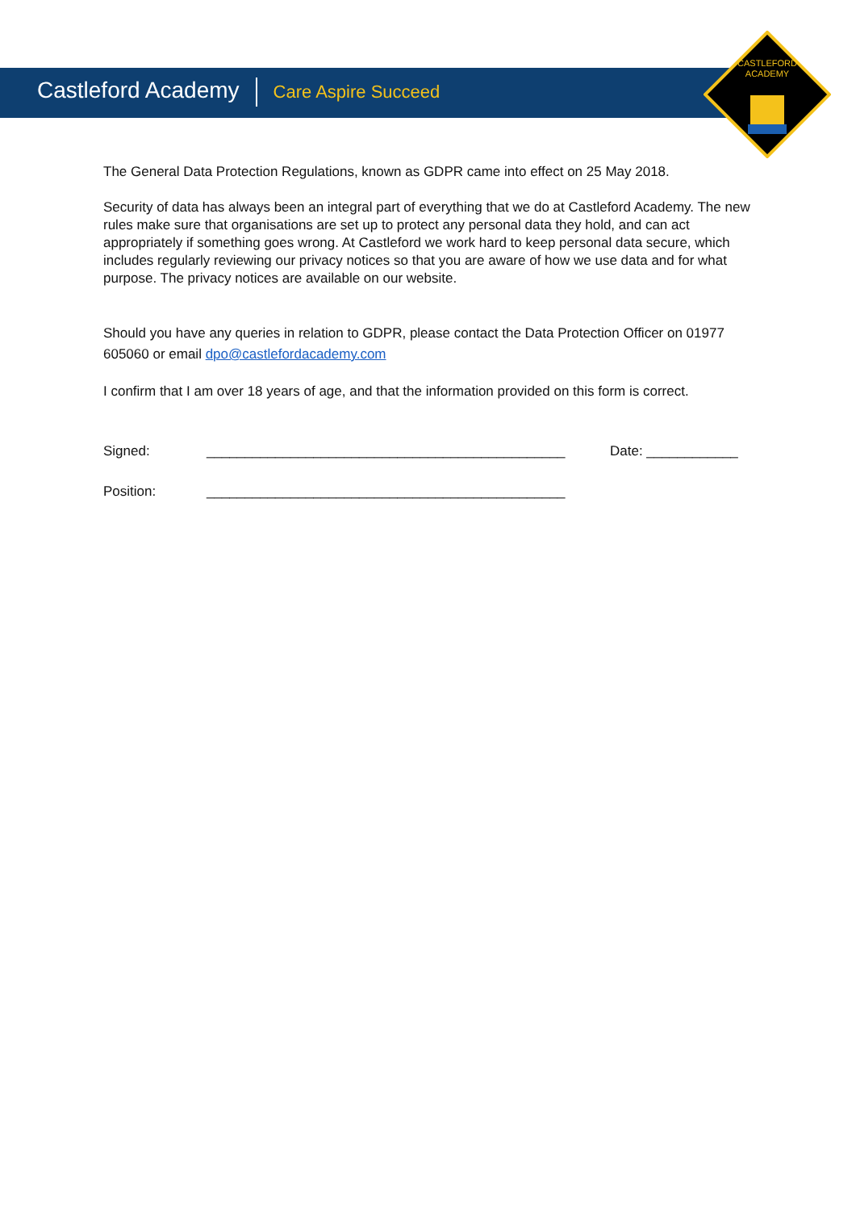CASTLEFORD
ACADEMY
Castleford Academy Care Aspire Succeed
The General Data Protection Regulations, known as GDPR came into effect on 25 May 2018.
Security of data has always been an integral part of everything that we do at Castleford Academy. The new rules make sure that organisations are set up to protect any personal data they hold, and can act appropriately if something goes wrong. At Castleford we work hard to keep personal data secure, which includes regularly reviewing our privacy notices so that you are aware of how we use data and for what purpose. The privacy notices are available on our website.
Should you have any queries in relation to GDPR, please contact the Data Protection Officer on 01977 605060 or email dpo@castlefordacademy.com
I confirm that I am over 18 years of age, and that the information provided on this form is correct.
Signed: _______________________________________________ Date: ____________
Position: _______________________________________________